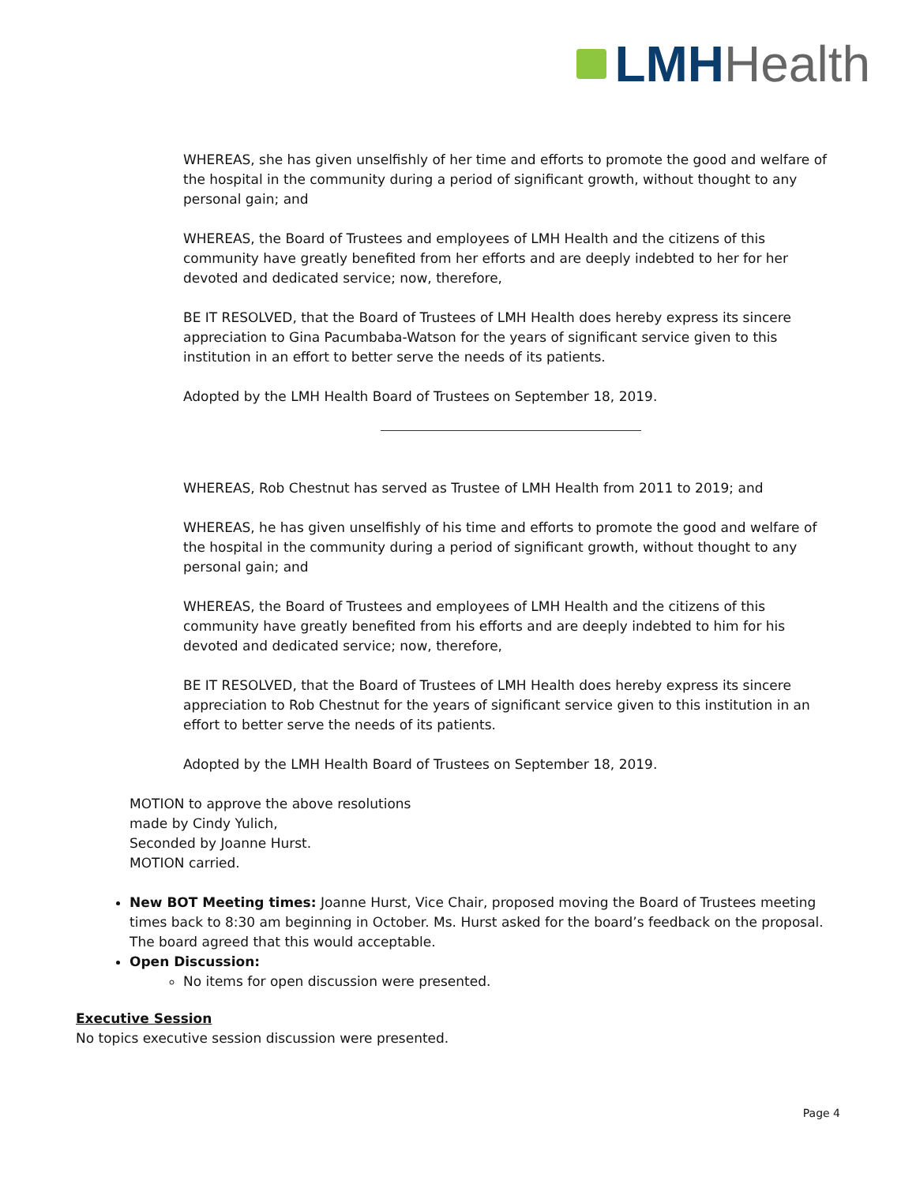LMH Health
WHEREAS, she has given unselfishly of her time and efforts to promote the good and welfare of the hospital in the community during a period of significant growth, without thought to any personal gain; and
WHEREAS, the Board of Trustees and employees of LMH Health and the citizens of this community have greatly benefited from her efforts and are deeply indebted to her for her devoted and dedicated service; now, therefore,
BE IT RESOLVED, that the Board of Trustees of LMH Health does hereby express its sincere appreciation to Gina Pacumbaba-Watson for the years of significant service given to this institution in an effort to better serve the needs of its patients.
Adopted by the LMH Health Board of Trustees on September 18, 2019.
WHEREAS, Rob Chestnut has served as Trustee of LMH Health from 2011 to 2019; and
WHEREAS, he has given unselfishly of his time and efforts to promote the good and welfare of the hospital in the community during a period of significant growth, without thought to any personal gain; and
WHEREAS, the Board of Trustees and employees of LMH Health and the citizens of this community have greatly benefited from his efforts and are deeply indebted to him for his devoted and dedicated service; now, therefore,
BE IT RESOLVED, that the Board of Trustees of LMH Health does hereby express its sincere appreciation to Rob Chestnut for the years of significant service given to this institution in an effort to better serve the needs of its patients.
Adopted by the LMH Health Board of Trustees on September 18, 2019.
MOTION to approve the above resolutions
made by Cindy Yulich,
Seconded by Joanne Hurst.
MOTION carried.
New BOT Meeting times: Joanne Hurst, Vice Chair, proposed moving the Board of Trustees meeting times back to 8:30 am beginning in October. Ms. Hurst asked for the board’s feedback on the proposal. The board agreed that this would acceptable.
Open Discussion:
No items for open discussion were presented.
Executive Session
No topics executive session discussion were presented.
Page 4